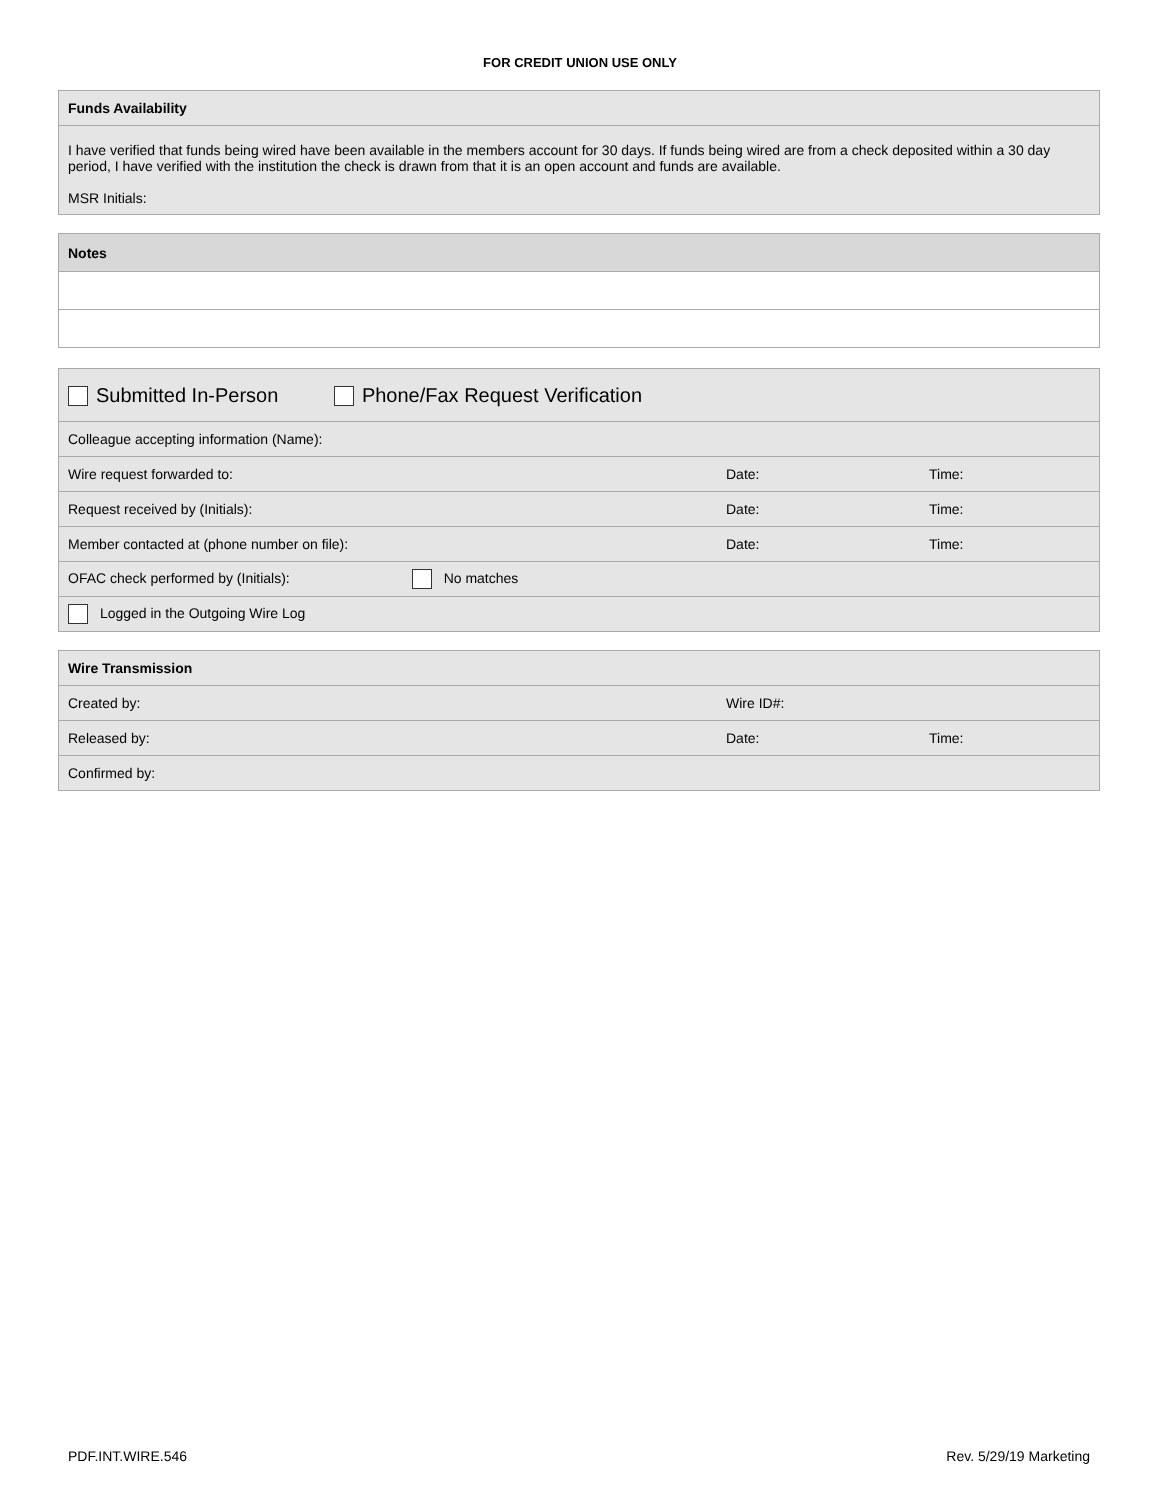FOR CREDIT UNION USE ONLY
| Funds Availability |
| --- |
| I have verified that funds being wired have been available in the members account for 30 days. If funds being wired are from a check deposited within a 30 day period, I have verified with the institution the check is drawn from that it is an open account and funds are available. MSR Initials: |
| Notes |
| --- |
| Submitted In-Person Phone/Fax Request Verification | | |
| Colleague accepting information (Name): | | |
| Wire request forwarded to: | Date: | Time: |
| Request received by (Initials): | Date: | Time: |
| Member contacted at (phone number on file): | Date: | Time: |
| OFAC check performed by (Initials): No matches | | |
| Logged in the Outgoing Wire Log | | |
| Wire Transmission | | |
| --- | --- | --- |
| Created by: | Wire ID#: | |
| Released by: | Date: | Time: |
| Confirmed by: | | |
PDF.INT.WIRE.546 Rev. 5/29/19 Marketing